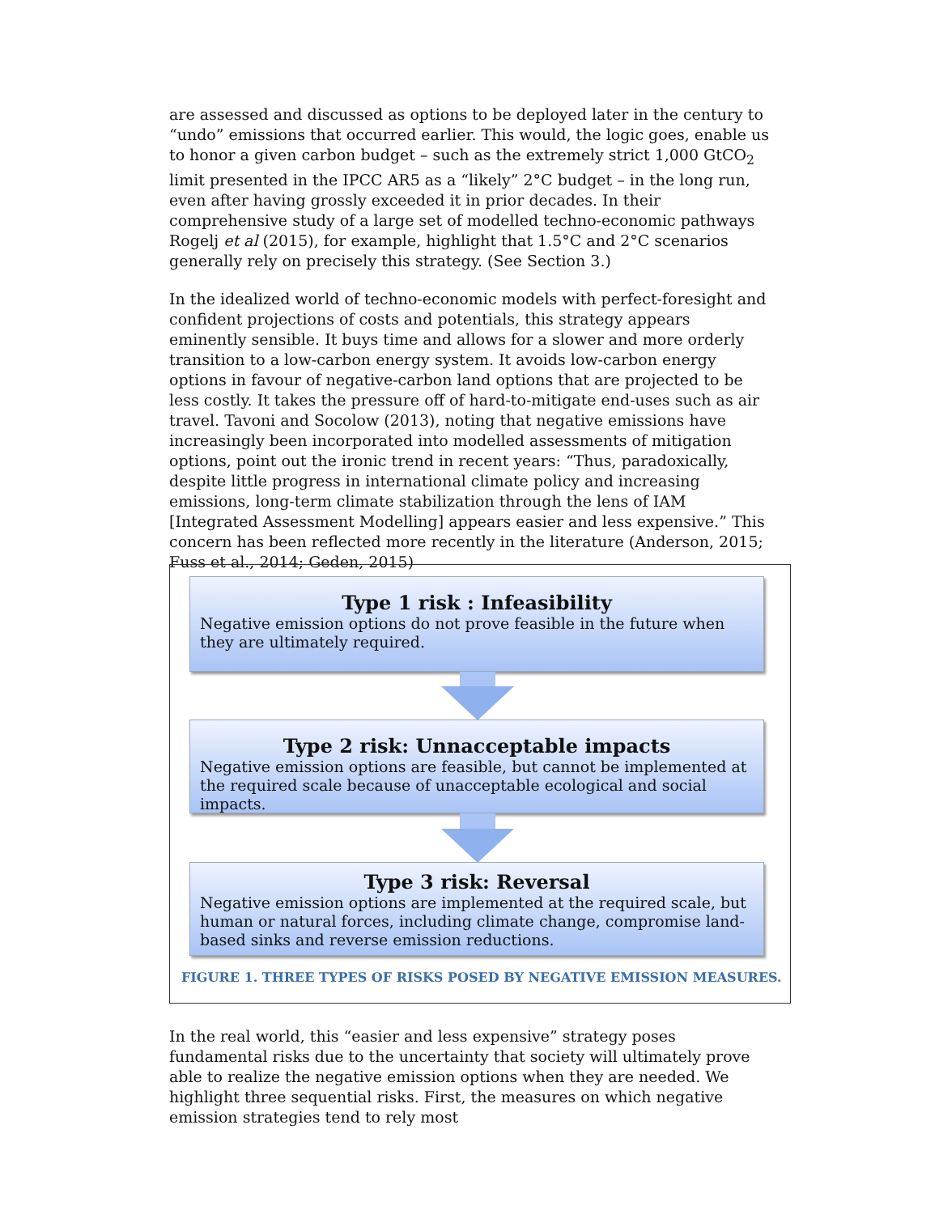are assessed and discussed as options to be deployed later in the century to “undo” emissions that occurred earlier. This would, the logic goes, enable us to honor a given carbon budget – such as the extremely strict 1,000 GtCO<sub>2</sub> limit presented in the IPCC AR5 as a “likely” 2°C budget – in the long run, even after having grossly exceeded it in prior decades. In their comprehensive study of a large set of modelled techno-economic pathways Rogelj et al (2015), for example, highlight that 1.5°C and 2°C scenarios generally rely on precisely this strategy. (See Section 3.)
In the idealized world of techno-economic models with perfect-foresight and confident projections of costs and potentials, this strategy appears eminently sensible. It buys time and allows for a slower and more orderly transition to a low-carbon energy system. It avoids low-carbon energy options in favour of negative-carbon land options that are projected to be less costly. It takes the pressure off of hard-to-mitigate end-uses such as air travel. Tavoni and Socolow (2013), noting that negative emissions have increasingly been incorporated into modelled assessments of mitigation options, point out the ironic trend in recent years: “Thus, paradoxically, despite little progress in international climate policy and increasing emissions, long-term climate stabilization through the lens of IAM [Integrated Assessment Modelling] appears easier and less expensive.” This concern has been reflected more recently in the literature (Anderson, 2015; Fuss et al., 2014; Geden, 2015)
Type 1 risk : Infeasibility
Negative emission options do not prove feasible in the future when they are ultimately required.
Type 2 risk: Unnacceptable impacts
Negative emission options are feasible, but cannot be implemented at the required scale because of unacceptable ecological and social impacts.
Type 3 risk: Reversal
Negative emission options are implemented at the required scale, but human or natural forces, including climate change, compromise land-based sinks and reverse emission reductions.
FIGURE 1. THREE TYPES OF RISKS POSED BY NEGATIVE EMISSION MEASURES.
In the real world, this “easier and less expensive” strategy poses fundamental risks due to the uncertainty that society will ultimately prove able to realize the negative emission options when they are needed. We highlight three sequential risks. First, the measures on which negative emission strategies tend to rely most